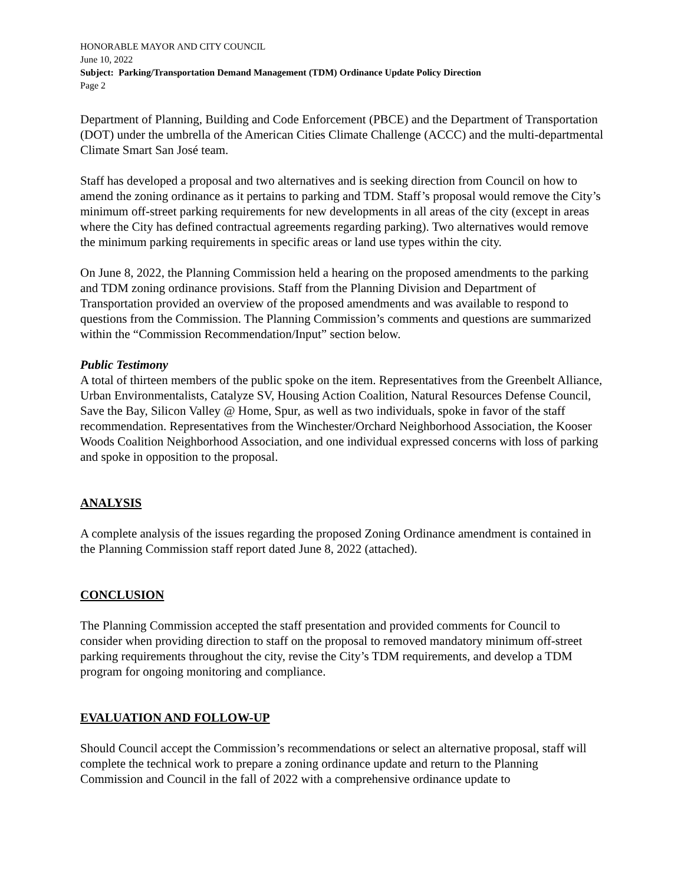HONORABLE MAYOR AND CITY COUNCIL
June 10, 2022
Subject: Parking/Transportation Demand Management (TDM) Ordinance Update Policy Direction
Page 2
Department of Planning, Building and Code Enforcement (PBCE) and the Department of Transportation (DOT) under the umbrella of the American Cities Climate Challenge (ACCC) and the multi-departmental Climate Smart San José team.
Staff has developed a proposal and two alternatives and is seeking direction from Council on how to amend the zoning ordinance as it pertains to parking and TDM. Staff’s proposal would remove the City’s minimum off-street parking requirements for new developments in all areas of the city (except in areas where the City has defined contractual agreements regarding parking). Two alternatives would remove the minimum parking requirements in specific areas or land use types within the city.
On June 8, 2022, the Planning Commission held a hearing on the proposed amendments to the parking and TDM zoning ordinance provisions. Staff from the Planning Division and Department of Transportation provided an overview of the proposed amendments and was available to respond to questions from the Commission. The Planning Commission’s comments and questions are summarized within the “Commission Recommendation/Input” section below.
Public Testimony
A total of thirteen members of the public spoke on the item. Representatives from the Greenbelt Alliance, Urban Environmentalists, Catalyze SV, Housing Action Coalition, Natural Resources Defense Council, Save the Bay, Silicon Valley @ Home, Spur, as well as two individuals, spoke in favor of the staff recommendation. Representatives from the Winchester/Orchard Neighborhood Association, the Kooser Woods Coalition Neighborhood Association, and one individual expressed concerns with loss of parking and spoke in opposition to the proposal.
ANALYSIS
A complete analysis of the issues regarding the proposed Zoning Ordinance amendment is contained in the Planning Commission staff report dated June 8, 2022 (attached).
CONCLUSION
The Planning Commission accepted the staff presentation and provided comments for Council to consider when providing direction to staff on the proposal to removed mandatory minimum off-street parking requirements throughout the city, revise the City’s TDM requirements, and develop a TDM program for ongoing monitoring and compliance.
EVALUATION AND FOLLOW-UP
Should Council accept the Commission’s recommendations or select an alternative proposal, staff will complete the technical work to prepare a zoning ordinance update and return to the Planning Commission and Council in the fall of 2022 with a comprehensive ordinance update to